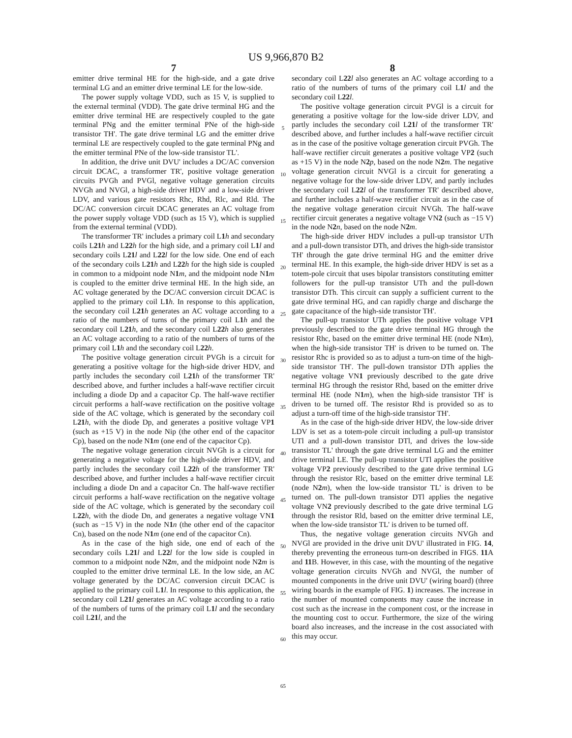US 9,966,870 B2
7
emitter drive terminal HE for the high-side, and a gate drive terminal LG and an emitter drive terminal LE for the low-side.
The power supply voltage VDD, such as 15 V, is supplied to the external terminal (VDD). The gate drive terminal HG and the emitter drive terminal HE are respectively coupled to the gate terminal PNg and the emitter terminal PNe of the high-side transistor TH'. The gate drive terminal LG and the emitter drive terminal LE are respectively coupled to the gate terminal PNg and the emitter terminal PNe of the low-side transistor TL'.
In addition, the drive unit DVU' includes a DC/AC conversion circuit DCAC, a transformer TR', positive voltage generation circuits PVGh and PVGl, negative voltage generation circuits NVGh and NVGl, a high-side driver HDV and a low-side driver LDV, and various gate resistors Rhc, Rhd, Rlc, and Rld. The DC/AC conversion circuit DCAC generates an AC voltage from the power supply voltage VDD (such as 15 V), which is supplied from the external terminal (VDD).
The transformer TR' includes a primary coil L1 h and secondary coils L21 h and L22 h for the high side, and a primary coil L1 l and secondary coils L21 l and L22 l for the low side. One end of each of the secondary coils L21 h and L22 h for the high side is coupled in common to a midpoint node N1 m, and the midpoint node N1 m is coupled to the emitter drive terminal HE. In the high side, an AC voltage generated by the DC/AC conversion circuit DCAC is applied to the primary coil L1 h. In response to this application, the secondary coil L21 h generates an AC voltage according to a ratio of the numbers of turns of the primary coil L1 h and the secondary coil L21 h, and the secondary coil L22 h also generates an AC voltage according to a ratio of the numbers of turns of the primary coil L1 h and the secondary coil L22 h.
The positive voltage generation circuit PVGh is a circuit for generating a positive voltage for the high-side driver HDV, and partly includes the secondary coil L21 h of the transformer TR' described above, and further includes a half-wave rectifier circuit including a diode Dp and a capacitor Cp. The half-wave rectifier circuit performs a half-wave rectification on the positive voltage side of the AC voltage, which is generated by the secondary coil L21 h, with the diode Dp, and generates a positive voltage VP1 (such as +15 V) in the node Nip (the other end of the capacitor Cp), based on the node N1 m (one end of the capacitor Cp).
The negative voltage generation circuit NVGh is a circuit for generating a negative voltage for the high-side driver HDV, and partly includes the secondary coil L22 h of the transformer TR' described above, and further includes a half-wave rectifier circuit including a diode Dn and a capacitor Cn. The half-wave rectifier circuit performs a half-wave rectification on the negative voltage side of the AC voltage, which is generated by the secondary coil L22 h, with the diode Dn, and generates a negative voltage VN1 (such as −15 V) in the node N1 n (the other end of the capacitor Cn), based on the node N1 m (one end of the capacitor Cn).
As in the case of the high side, one end of each of the secondary coils L21 l and L22 l for the low side is coupled in common to a midpoint node N2 m, and the midpoint node N2 m is coupled to the emitter drive terminal LE. In the low side, an AC voltage generated by the DC/AC conversion circuit DCAC is applied to the primary coil L1 l. In response to this application, the secondary coil L21 l generates an AC voltage according to a ratio of the numbers of turns of the primary coil L1 l and the secondary coil L21 l, and the
5
10
15
20
25
30
35
40
45
50
55
60
65
8
secondary coil L22 l also generates an AC voltage according to a ratio of the numbers of turns of the primary coil L1 l and the secondary coil L22 l.
The positive voltage generation circuit PVGl is a circuit for generating a positive voltage for the low-side driver LDV, and partly includes the secondary coil L21 l of the transformer TR' described above, and further includes a half-wave rectifier circuit as in the case of the positive voltage generation circuit PVGh. The half-wave rectifier circuit generates a positive voltage VP2 (such as +15 V) in the node N2 p, based on the node N2 m. The negative voltage generation circuit NVGl is a circuit for generating a negative voltage for the low-side driver LDV, and partly includes the secondary coil L22 l of the transformer TR' described above, and further includes a half-wave rectifier circuit as in the case of the negative voltage generation circuit NVGh. The half-wave rectifier circuit generates a negative voltage VN2 (such as −15 V) in the node N2 n, based on the node N2 m.
The high-side driver HDV includes a pull-up transistor UTh and a pull-down transistor DTh, and drives the high-side transistor TH' through the gate drive terminal HG and the emitter drive terminal HE. In this example, the high-side driver HDV is set as a totem-pole circuit that uses bipolar transistors constituting emitter followers for the pull-up transistor UTh and the pull-down transistor DTh. This circuit can supply a sufficient current to the gate drive terminal HG, and can rapidly charge and discharge the gate capacitance of the high-side transistor TH'.
The pull-up transistor UTh applies the positive voltage VP1 previously described to the gate drive terminal HG through the resistor Rhc, based on the emitter drive terminal HE (node N1 m), when the high-side transistor TH' is driven to be turned on. The resistor Rhc is provided so as to adjust a turn-on time of the high-side transistor TH'. The pull-down transistor DTh applies the negative voltage VN1 previously described to the gate drive terminal HG through the resistor Rhd, based on the emitter drive terminal HE (node N1 m), when the high-side transistor TH' is driven to be turned off. The resistor Rhd is provided so as to adjust a turn-off time of the high-side transistor TH'.
As in the case of the high-side driver HDV, the low-side driver LDV is set as a totem-pole circuit including a pull-up transistor UTl and a pull-down transistor DTl, and drives the low-side transistor TL' through the gate drive terminal LG and the emitter drive terminal LE. The pull-up transistor UTl applies the positive voltage VP2 previously described to the gate drive terminal LG through the resistor Rlc, based on the emitter drive terminal LE (node N2 m), when the low-side transistor TL' is driven to be turned on. The pull-down transistor DTl applies the negative voltage VN2 previously described to the gate drive terminal LG through the resistor Rld, based on the emitter drive terminal LE, when the low-side transistor TL' is driven to be turned off.
Thus, the negative voltage generation circuits NVGh and NVGl are provided in the drive unit DVU' illustrated in FIG. 14, thereby preventing the erroneous turn-on described in FIGS. 11 A and 11 B. However, in this case, with the mounting of the negative voltage generation circuits NVGh and NVGl, the number of mounted components in the drive unit DVU' (wiring board) (three wiring boards in the example of FIG. 1) increases. The increase in the number of mounted components may cause the increase in cost such as the increase in the component cost, or the increase in the mounting cost to occur. Furthermore, the size of the wiring board also increases, and the increase in the cost associated with this may occur.